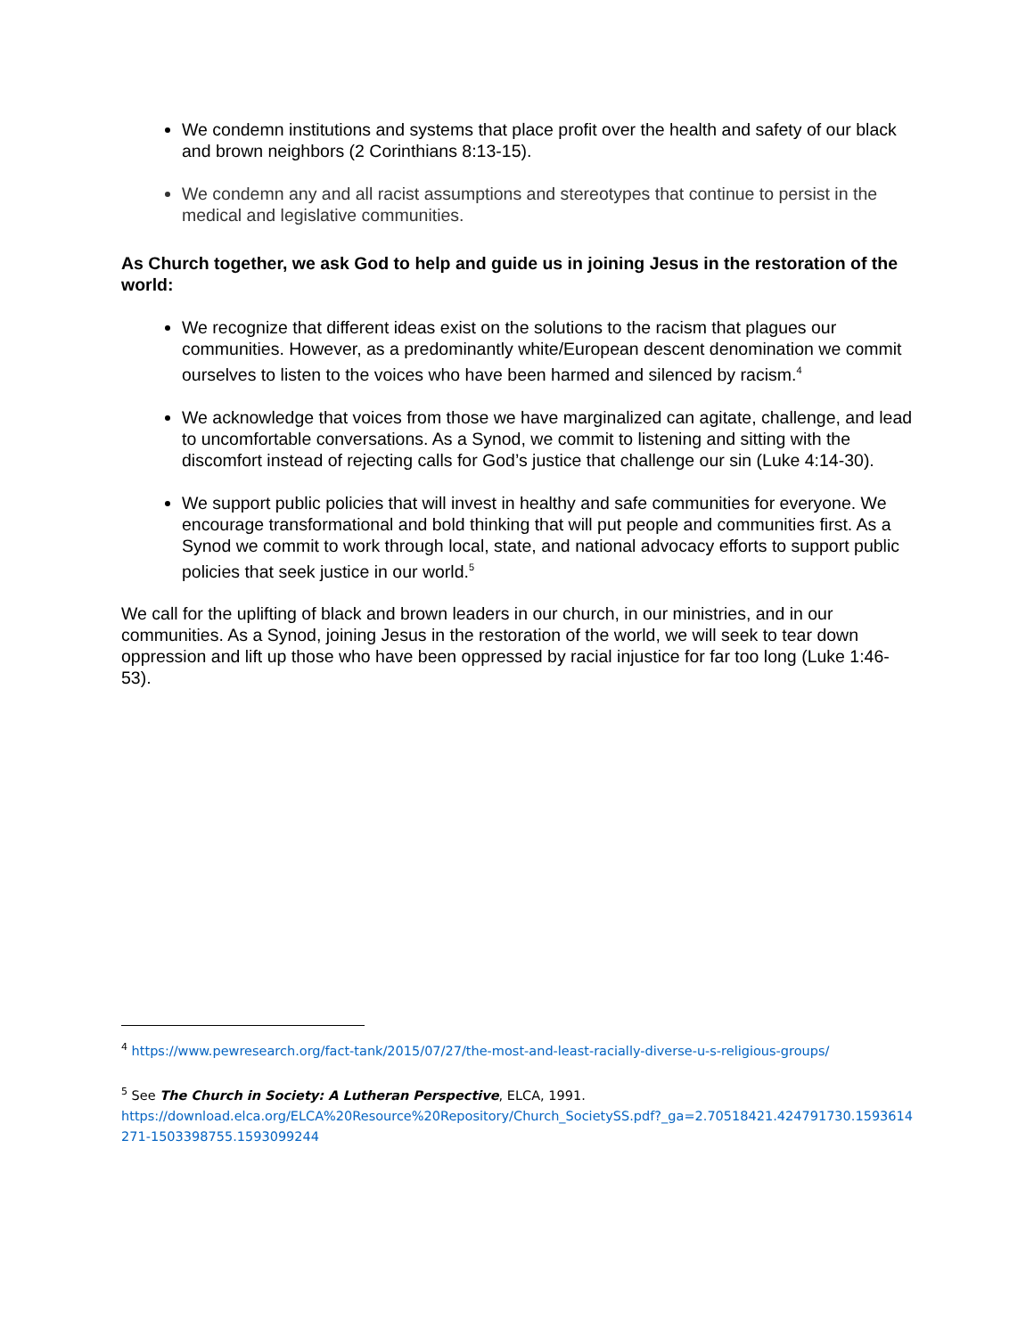We condemn institutions and systems that place profit over the health and safety of our black and brown neighbors (2 Corinthians 8:13-15).
We condemn any and all racist assumptions and stereotypes that continue to persist in the medical and legislative communities.
As Church together, we ask God to help and guide us in joining Jesus in the restoration of the world:
We recognize that different ideas exist on the solutions to the racism that plagues our communities. However, as a predominantly white/European descent denomination we commit ourselves to listen to the voices who have been harmed and silenced by racism.<sup>4</sup>
We acknowledge that voices from those we have marginalized can agitate, challenge, and lead to uncomfortable conversations. As a Synod, we commit to listening and sitting with the discomfort instead of rejecting calls for God’s justice that challenge our sin (Luke 4:14-30).
We support public policies that will invest in healthy and safe communities for everyone. We encourage transformational and bold thinking that will put people and communities first. As a Synod we commit to work through local, state, and national advocacy efforts to support public policies that seek justice in our world.<sup>5</sup>
We call for the uplifting of black and brown leaders in our church, in our ministries, and in our communities. As a Synod, joining Jesus in the restoration of the world, we will seek to tear down oppression and lift up those who have been oppressed by racial injustice for far too long (Luke 1:46-53).
<sup>4</sup> https://www.pewresearch.org/fact-tank/2015/07/27/the-most-and-least-racially-diverse-u-s-religious-groups/
<sup>5</sup> See The Church in Society: A Lutheran Perspective, ELCA, 1991.
https://download.elca.org/ELCA%20Resource%20Repository/Church_SocietySS.pdf?_ga=2.70518421.424791730.1593614271-1503398755.1593099244